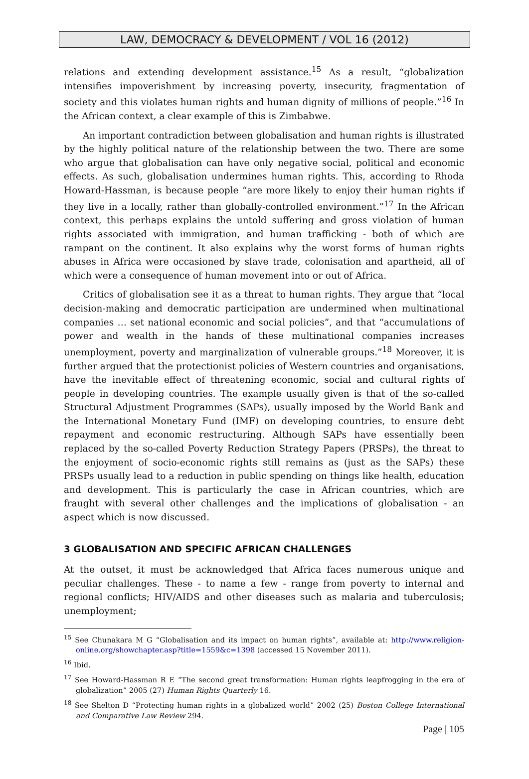LAW, DEMOCRACY & DEVELOPMENT / VOL 16 (2012)
relations and extending development assistance.<sup>15</sup> As a result, “globalization intensifies impoverishment by increasing poverty, insecurity, fragmentation of society and this violates human rights and human dignity of millions of people.”<sup>16</sup> In the African context, a clear example of this is Zimbabwe.
An important contradiction between globalisation and human rights is illustrated by the highly political nature of the relationship between the two. There are some who argue that globalisation can have only negative social, political and economic effects. As such, globalisation undermines human rights. This, according to Rhoda Howard-Hassman, is because people “are more likely to enjoy their human rights if they live in a locally, rather than globally-controlled environment.”<sup>17</sup> In the African context, this perhaps explains the untold suffering and gross violation of human rights associated with immigration, and human trafficking - both of which are rampant on the continent. It also explains why the worst forms of human rights abuses in Africa were occasioned by slave trade, colonisation and apartheid, all of which were a consequence of human movement into or out of Africa.
Critics of globalisation see it as a threat to human rights. They argue that “local decision-making and democratic participation are undermined when multinational companies … set national economic and social policies”, and that “accumulations of power and wealth in the hands of these multinational companies increases unemployment, poverty and marginalization of vulnerable groups.”<sup>18</sup> Moreover, it is further argued that the protectionist policies of Western countries and organisations, have the inevitable effect of threatening economic, social and cultural rights of people in developing countries. The example usually given is that of the so-called Structural Adjustment Programmes (SAPs), usually imposed by the World Bank and the International Monetary Fund (IMF) on developing countries, to ensure debt repayment and economic restructuring. Although SAPs have essentially been replaced by the so-called Poverty Reduction Strategy Papers (PRSPs), the threat to the enjoyment of socio-economic rights still remains as (just as the SAPs) these PRSPs usually lead to a reduction in public spending on things like health, education and development. This is particularly the case in African countries, which are fraught with several other challenges and the implications of globalisation - an aspect which is now discussed.
3 GLOBALISATION AND SPECIFIC AFRICAN CHALLENGES
At the outset, it must be acknowledged that Africa faces numerous unique and peculiar challenges. These - to name a few - range from poverty to internal and regional conflicts; HIV/AIDS and other diseases such as malaria and tuberculosis; unemployment;
<sup>15</sup> See Chunakara M G “Globalisation and its impact on human rights”, available at: http://www.religion-online.org/showchapter.asp?title=1559&c=1398 (accessed 15 November 2011).
<sup>16</sup> Ibid.
<sup>17</sup> See Howard-Hassman R E “The second great transformation: Human rights leapfrogging in the era of globalization” 2005 (27) Human Rights Quarterly 16.
<sup>18</sup> See Shelton D “Protecting human rights in a globalized world” 2002 (25) Boston College International and Comparative Law Review 294.
Page | 105